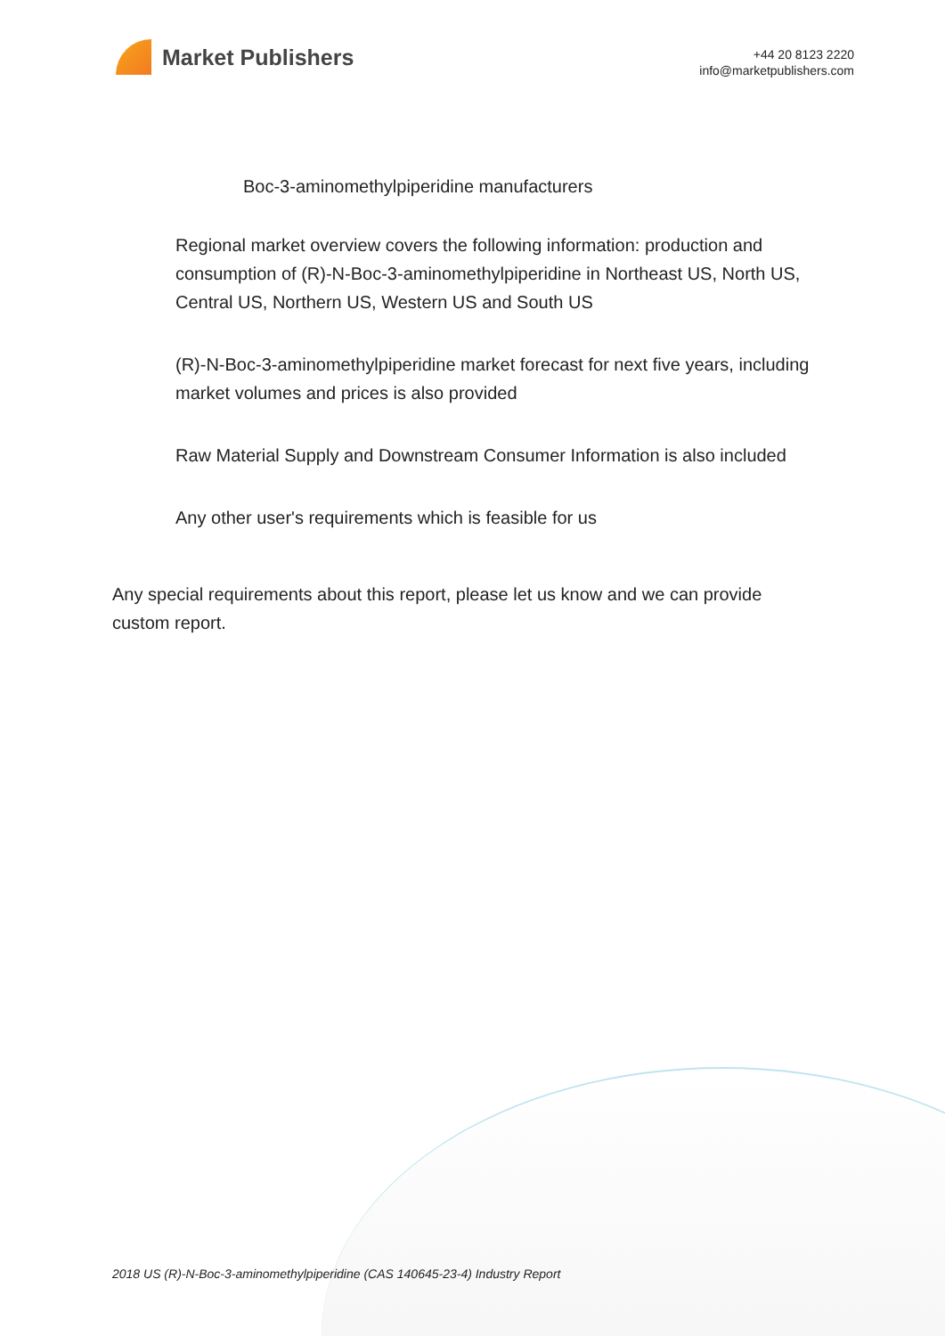Market Publishers
+44 20 8123 2220
info@marketpublishers.com
Boc-3-aminomethylpiperidine manufacturers
Regional market overview covers the following information: production and consumption of (R)-N-Boc-3-aminomethylpiperidine in Northeast US, North US, Central US, Northern US, Western US and South US
(R)-N-Boc-3-aminomethylpiperidine market forecast for next five years, including market volumes and prices is also provided
Raw Material Supply and Downstream Consumer Information is also included
Any other user's requirements which is feasible for us
Any special requirements about this report, please let us know and we can provide custom report.
2018 US (R)-N-Boc-3-aminomethylpiperidine (CAS 140645-23-4) Industry Report